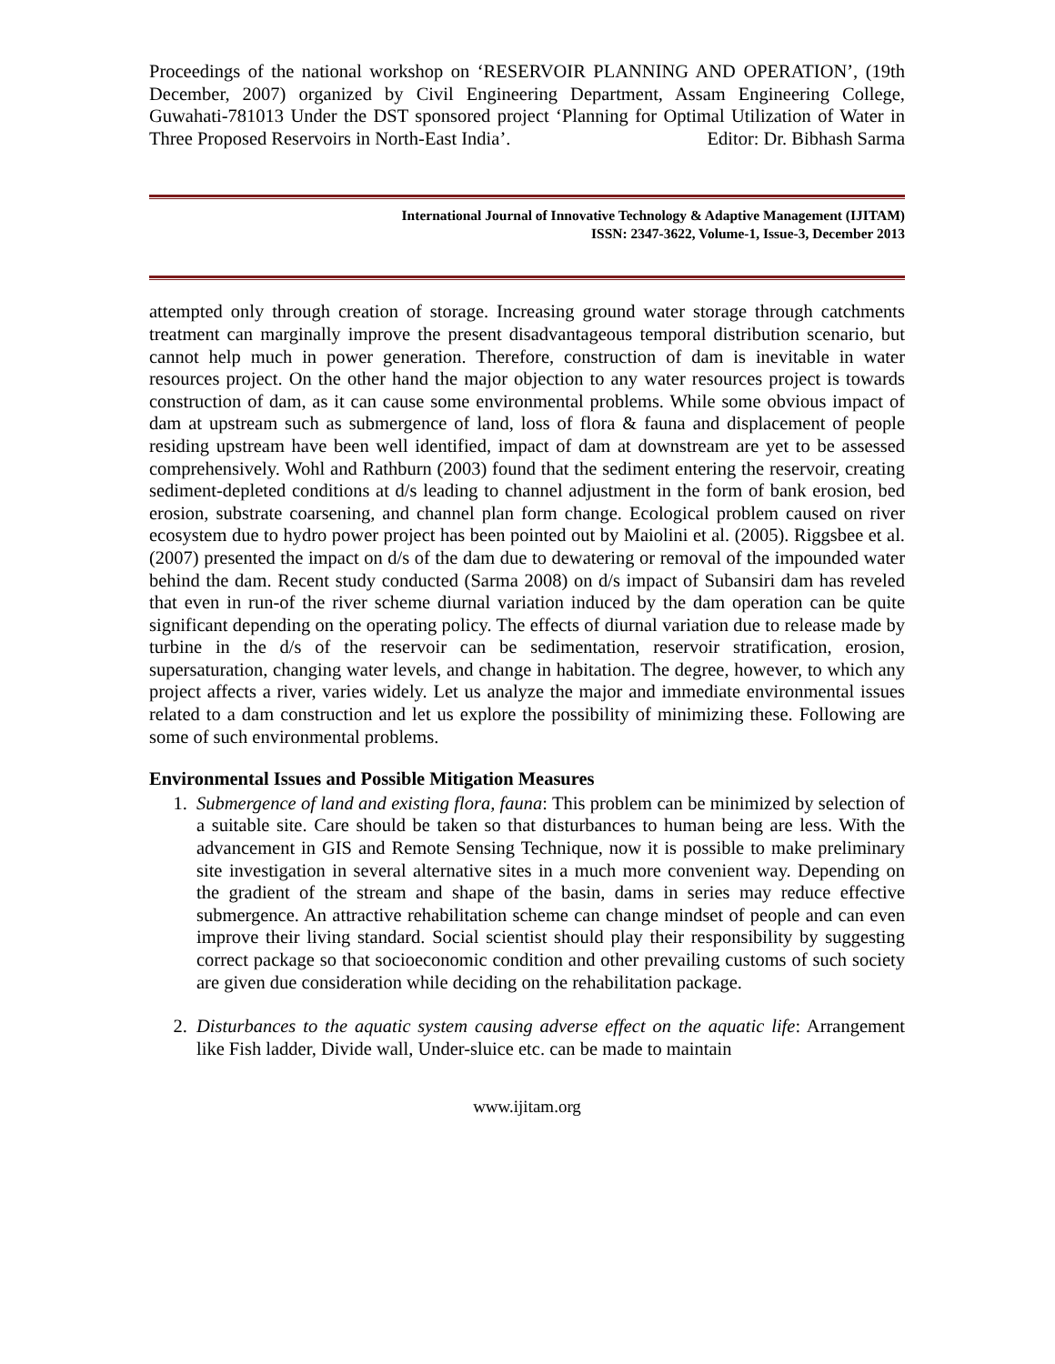Proceedings of the national workshop on ‘RESERVOIR PLANNING AND OPERATION’, (19th December, 2007) organized by Civil Engineering Department, Assam Engineering College, Guwahati-781013 Under the DST sponsored project ‘Planning for Optimal Utilization of Water in Three Proposed Reservoirs in North-East India’. Editor: Dr. Bibhash Sarma
International Journal of Innovative Technology & Adaptive Management (IJITAM)
ISSN: 2347-3622, Volume-1, Issue-3, December 2013
attempted only through creation of storage. Increasing ground water storage through catchments treatment can marginally improve the present disadvantageous temporal distribution scenario, but cannot help much in power generation. Therefore, construction of dam is inevitable in water resources project. On the other hand the major objection to any water resources project is towards construction of dam, as it can cause some environmental problems. While some obvious impact of dam at upstream such as submergence of land, loss of flora & fauna and displacement of people residing upstream have been well identified, impact of dam at downstream are yet to be assessed comprehensively. Wohl and Rathburn (2003) found that the sediment entering the reservoir, creating sediment-depleted conditions at d/s leading to channel adjustment in the form of bank erosion, bed erosion, substrate coarsening, and channel plan form change. Ecological problem caused on river ecosystem due to hydro power project has been pointed out by Maiolini et al. (2005). Riggsbee et al. (2007) presented the impact on d/s of the dam due to dewatering or removal of the impounded water behind the dam. Recent study conducted (Sarma 2008) on d/s impact of Subansiri dam has reveled that even in run-of the river scheme diurnal variation induced by the dam operation can be quite significant depending on the operating policy. The effects of diurnal variation due to release made by turbine in the d/s of the reservoir can be sedimentation, reservoir stratification, erosion, supersaturation, changing water levels, and change in habitation. The degree, however, to which any project affects a river, varies widely. Let us analyze the major and immediate environmental issues related to a dam construction and let us explore the possibility of minimizing these. Following are some of such environmental problems.
Environmental Issues and Possible Mitigation Measures
1. Submergence of land and existing flora, fauna: This problem can be minimized by selection of a suitable site. Care should be taken so that disturbances to human being are less. With the advancement in GIS and Remote Sensing Technique, now it is possible to make preliminary site investigation in several alternative sites in a much more convenient way. Depending on the gradient of the stream and shape of the basin, dams in series may reduce effective submergence. An attractive rehabilitation scheme can change mindset of people and can even improve their living standard. Social scientist should play their responsibility by suggesting correct package so that socioeconomic condition and other prevailing customs of such society are given due consideration while deciding on the rehabilitation package.
2. Disturbances to the aquatic system causing adverse effect on the aquatic life: Arrangement like Fish ladder, Divide wall, Under-sluice etc. can be made to maintain
www.ijitam.org